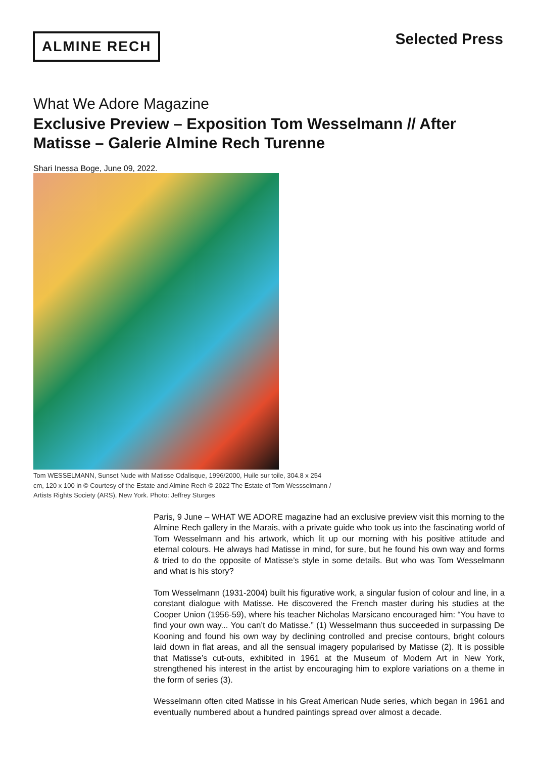ALMINE RECH
Selected Press
What We Adore Magazine
Exclusive Preview – Exposition Tom Wesselmann // After Matisse – Galerie Almine Rech Turenne
Shari Inessa Boge, June 09, 2022.
Tom WESSELMANN, Sunset Nude with Matisse Odalisque, 1996/2000, Huile sur toile, 304.8 x 254 cm, 120 x 100 in © Courtesy of the Estate and Almine Rech © 2022 The Estate of Tom Wessselmann / Artists Rights Society (ARS), New York. Photo: Jeffrey Sturges
Paris, 9 June – WHAT WE ADORE magazine had an exclusive preview visit this morning to the Almine Rech gallery in the Marais, with a private guide who took us into the fascinating world of Tom Wesselmann and his artwork, which lit up our morning with his positive attitude and eternal colours. He always had Matisse in mind, for sure, but he found his own way and forms & tried to do the opposite of Matisse’s style in some details. But who was Tom Wesselmann and what is his story?
Tom Wesselmann (1931-2004) built his figurative work, a singular fusion of colour and line, in a constant dialogue with Matisse. He discovered the French master during his studies at the Cooper Union (1956-59), where his teacher Nicholas Marsicano encouraged him: “You have to find your own way... You can’t do Matisse.” (1) Wesselmann thus succeeded in surpassing De Kooning and found his own way by declining controlled and precise contours, bright colours laid down in flat areas, and all the sensual imagery popularised by Matisse (2). It is possible that Matisse’s cut-outs, exhibited in 1961 at the Museum of Modern Art in New York, strengthened his interest in the artist by encouraging him to explore variations on a theme in the form of series (3).
Wesselmann often cited Matisse in his Great American Nude series, which began in 1961 and eventually numbered about a hundred paintings spread over almost a decade.